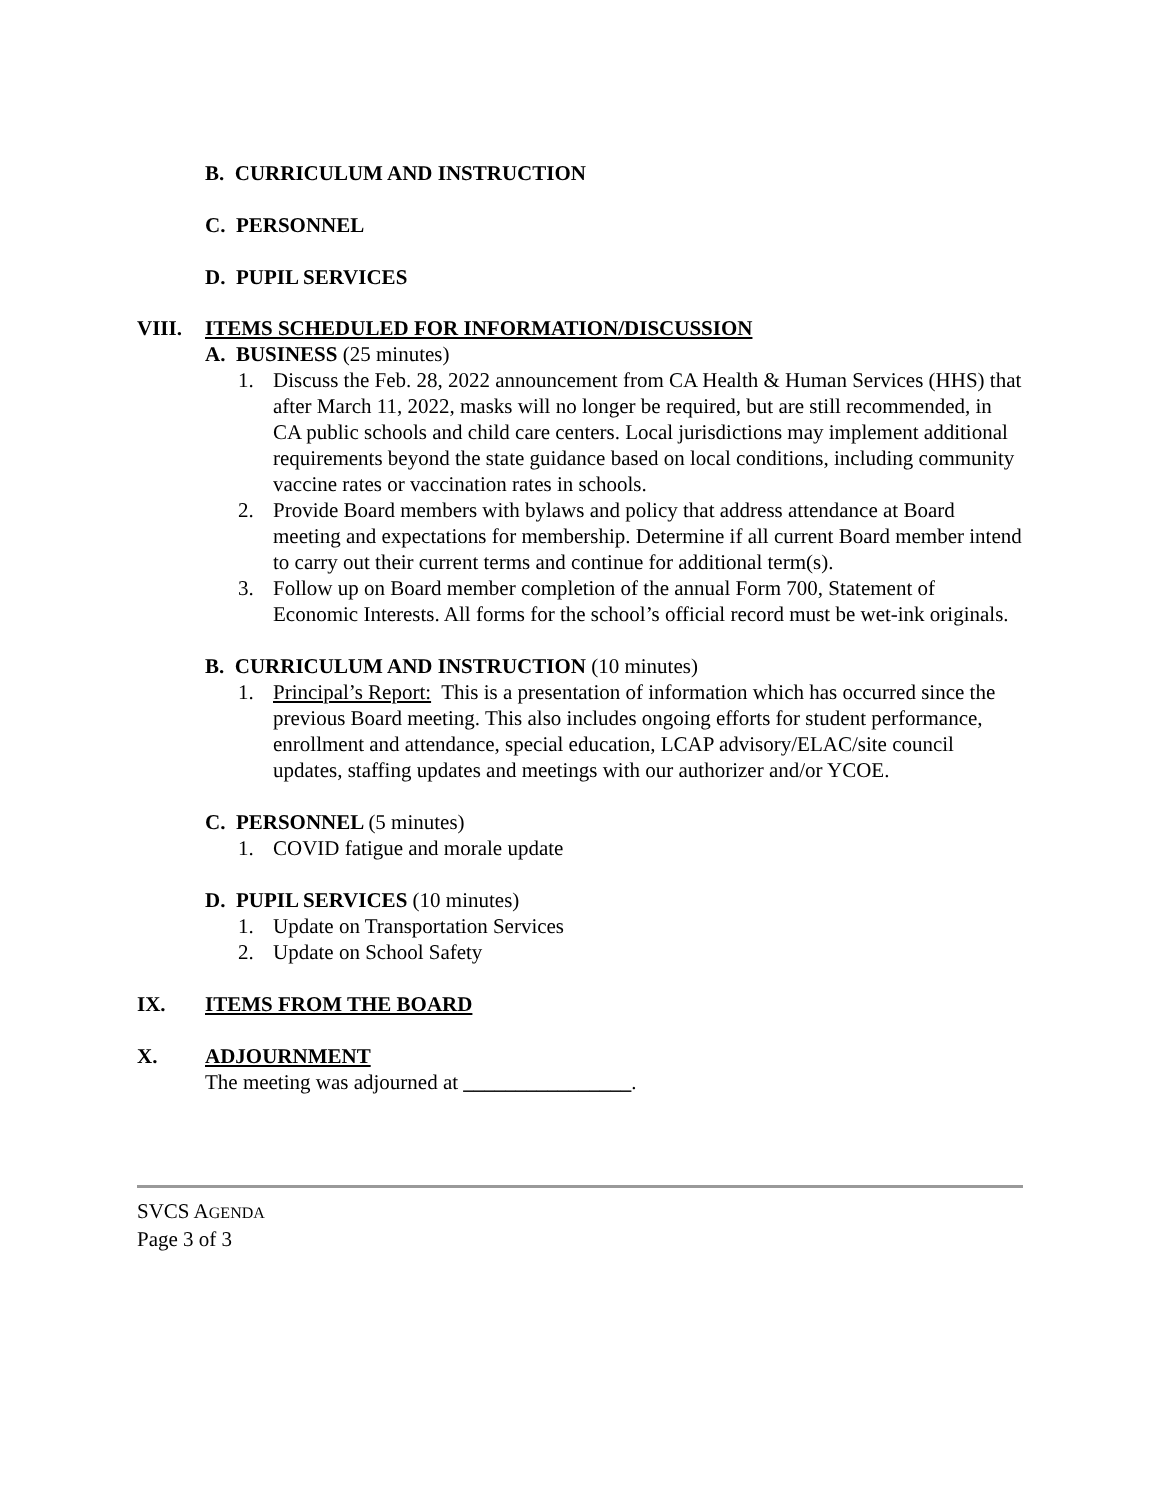B. CURRICULUM AND INSTRUCTION
C. PERSONNEL
D. PUPIL SERVICES
VIII. ITEMS SCHEDULED FOR INFORMATION/DISCUSSION
A. BUSINESS (25 minutes)
1. Discuss the Feb. 28, 2022 announcement from CA Health & Human Services (HHS) that after March 11, 2022, masks will no longer be required, but are still recommended, in CA public schools and child care centers. Local jurisdictions may implement additional requirements beyond the state guidance based on local conditions, including community vaccine rates or vaccination rates in schools.
2. Provide Board members with bylaws and policy that address attendance at Board meeting and expectations for membership. Determine if all current Board member intend to carry out their current terms and continue for additional term(s).
3. Follow up on Board member completion of the annual Form 700, Statement of Economic Interests. All forms for the school’s official record must be wet-ink originals.
B. CURRICULUM AND INSTRUCTION (10 minutes)
1. Principal’s Report: This is a presentation of information which has occurred since the previous Board meeting. This also includes ongoing efforts for student performance, enrollment and attendance, special education, LCAP advisory/ELAC/site council updates, staffing updates and meetings with our authorizer and/or YCOE.
C. PERSONNEL (5 minutes)
1. COVID fatigue and morale update
D. PUPIL SERVICES (10 minutes)
1. Update on Transportation Services
2. Update on School Safety
IX. ITEMS FROM THE BOARD
X. ADJOURNMENT
The meeting was adjourned at ________________.
SVCS AGENDA
Page 3 of 3